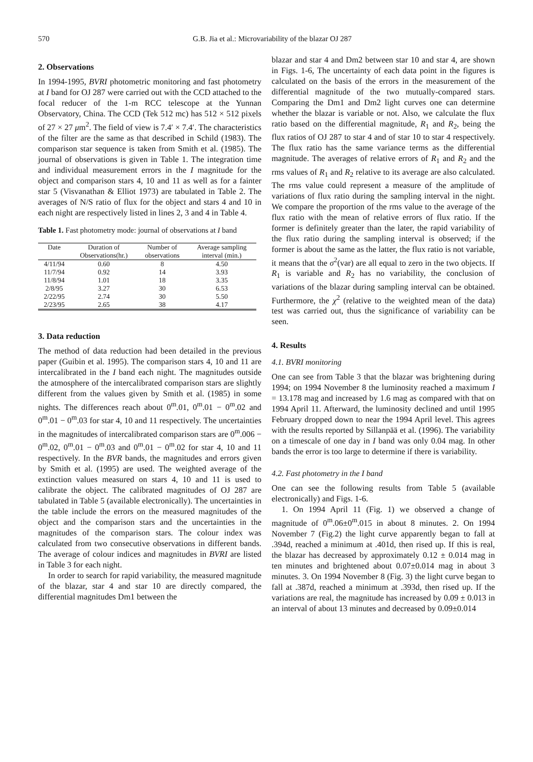570 G.B. Jia et al.: Microvariability of the blazar OJ 287
2. Observations
In 1994-1995, BVRI photometric monitoring and fast photometry at I band for OJ 287 were carried out with the CCD attached to the focal reducer of the 1-m RCC telescope at the Yunnan Observatory, China. The CCD (Tek 512 mc) has 512 × 512 pixels of 27 × 27 μm<sup>2</sup>. The field of view is 7.4′ × 7.4′. The characteristics of the filter are the same as that described in Schild (1983). The comparison star sequence is taken from Smith et al. (1985). The journal of observations is given in Table 1. The integration time and individual measurement errors in the I magnitude for the object and comparison stars 4, 10 and 11 as well as for a fainter star 5 (Visvanathan & Elliot 1973) are tabulated in Table 2. The averages of N/S ratio of flux for the object and stars 4 and 10 in each night are respectively listed in lines 2, 3 and 4 in Table 4.
Table 1. Fast photometry mode: journal of observations at I band
| Date | Duration of | Number of | Average sampling |
| --- | --- | --- | --- |
| | Observations(hr.) | observations | interval (min.) |
| 4/11/94 | 0.60 | 8 | 4.50 |
| 11/7/94 | 0.92 | 14 | 3.93 |
| 11/8/94 | 1.01 | 18 | 3.35 |
| 2/8/95 | 3.27 | 30 | 6.53 |
| 2/22/95 | 2.74 | 30 | 5.50 |
| 2/23/95 | 2.65 | 38 | 4.17 |
3. Data reduction
The method of data reduction had been detailed in the previous paper (Guibin et al. 1995). The comparison stars 4, 10 and 11 are intercalibrated in the I band each night. The magnitudes outside the atmosphere of the intercalibrated comparison stars are slightly different from the values given by Smith et al. (1985) in some nights. The differences reach about 0<sup>m</sup>.01, 0<sup>m</sup>.01 − 0<sup>m</sup>.02 and 0<sup>m</sup>.01 − 0<sup>m</sup>.03 for star 4, 10 and 11 respectively. The uncertainties in the magnitudes of intercalibrated comparison stars are 0<sup>m</sup>.006 − 0<sup>m</sup>.02, 0<sup>m</sup>.01 − 0<sup>m</sup>.03 and 0<sup>m</sup>.01 − 0<sup>m</sup>.02 for star 4, 10 and 11 respectively. In the BVR bands, the magnitudes and errors given by Smith et al. (1995) are used. The weighted average of the extinction values measured on stars 4, 10 and 11 is used to calibrate the object. The calibrated magnitudes of OJ 287 are tabulated in Table 5 (available electronically). The uncertainties in the table include the errors on the measured magnitudes of the object and the comparison stars and the uncertainties in the magnitudes of the comparison stars. The colour index was calculated from two consecutive observations in different bands. The average of colour indices and magnitudes in BVRI are listed in Table 3 for each night.
In order to search for rapid variability, the measured magnitude of the blazar, star 4 and star 10 are directly compared, the differential magnitudes Dm1 between the
blazar and star 4 and Dm2 between star 10 and star 4, are shown in Figs. 1-6, The uncertainty of each data point in the figures is calculated on the basis of the errors in the measurement of the differential magnitude of the two mutually-compared stars. Comparing the Dm1 and Dm2 light curves one can determine whether the blazar is variable or not. Also, we calculate the flux ratio based on the differential magnitude, R<sub>1</sub> and R<sub>2</sub>, being the flux ratios of OJ 287 to star 4 and of star 10 to star 4 respectively. The flux ratio has the same variance terms as the differential magnitude. The averages of relative errors of R<sub>1</sub> and R<sub>2</sub> and the rms values of R<sub>1</sub> and R<sub>2</sub> relative to its average are also calculated. The rms value could represent a measure of the amplitude of variations of flux ratio during the sampling interval in the night. We compare the proportion of the rms value to the average of the flux ratio with the mean of relative errors of flux ratio. If the former is definitely greater than the later, the rapid variability of the flux ratio during the sampling interval is observed; if the former is about the same as the latter, the flux ratio is not variable, it means that the σ<sup>2</sup>(var) are all equal to zero in the two objects. If R<sub>1</sub> is variable and R<sub>2</sub> has no variability, the conclusion of variations of the blazar during sampling interval can be obtained. Furthermore, the χ<sup>2</sup> (relative to the weighted mean of the data) test was carried out, thus the significance of variability can be seen.
4. Results
4.1. BVRI monitoring
One can see from Table 3 that the blazar was brightening during 1994; on 1994 November 8 the luminosity reached a maximum I = 13.178 mag and increased by 1.6 mag as compared with that on 1994 April 11. Afterward, the luminosity declined and until 1995 February dropped down to near the 1994 April level. This agrees with the results reported by Sillanpää et al. (1996). The variability on a timescale of one day in I band was only 0.04 mag. In other bands the error is too large to determine if there is variability.
4.2. Fast photometry in the I band
One can see the following results from Table 5 (available electronically) and Figs. 1-6.
1. On 1994 April 11 (Fig. 1) we observed a change of magnitude of 0<sup>m</sup>.06±0<sup>m</sup>.015 in about 8 minutes. 2. On 1994 November 7 (Fig.2) the light curve apparently began to fall at .394d, reached a minimum at .401d, then rised up. If this is real, the blazar has decreased by approximately 0.12 ± 0.014 mag in ten minutes and brightened about 0.07±0.014 mag in about 3 minutes. 3. On 1994 November 8 (Fig. 3) the light curve began to fall at .387d, reached a minimum at .393d, then rised up. If the variations are real, the magnitude has increased by 0.09 ± 0.013 in an interval of about 13 minutes and decreased by 0.09±0.014